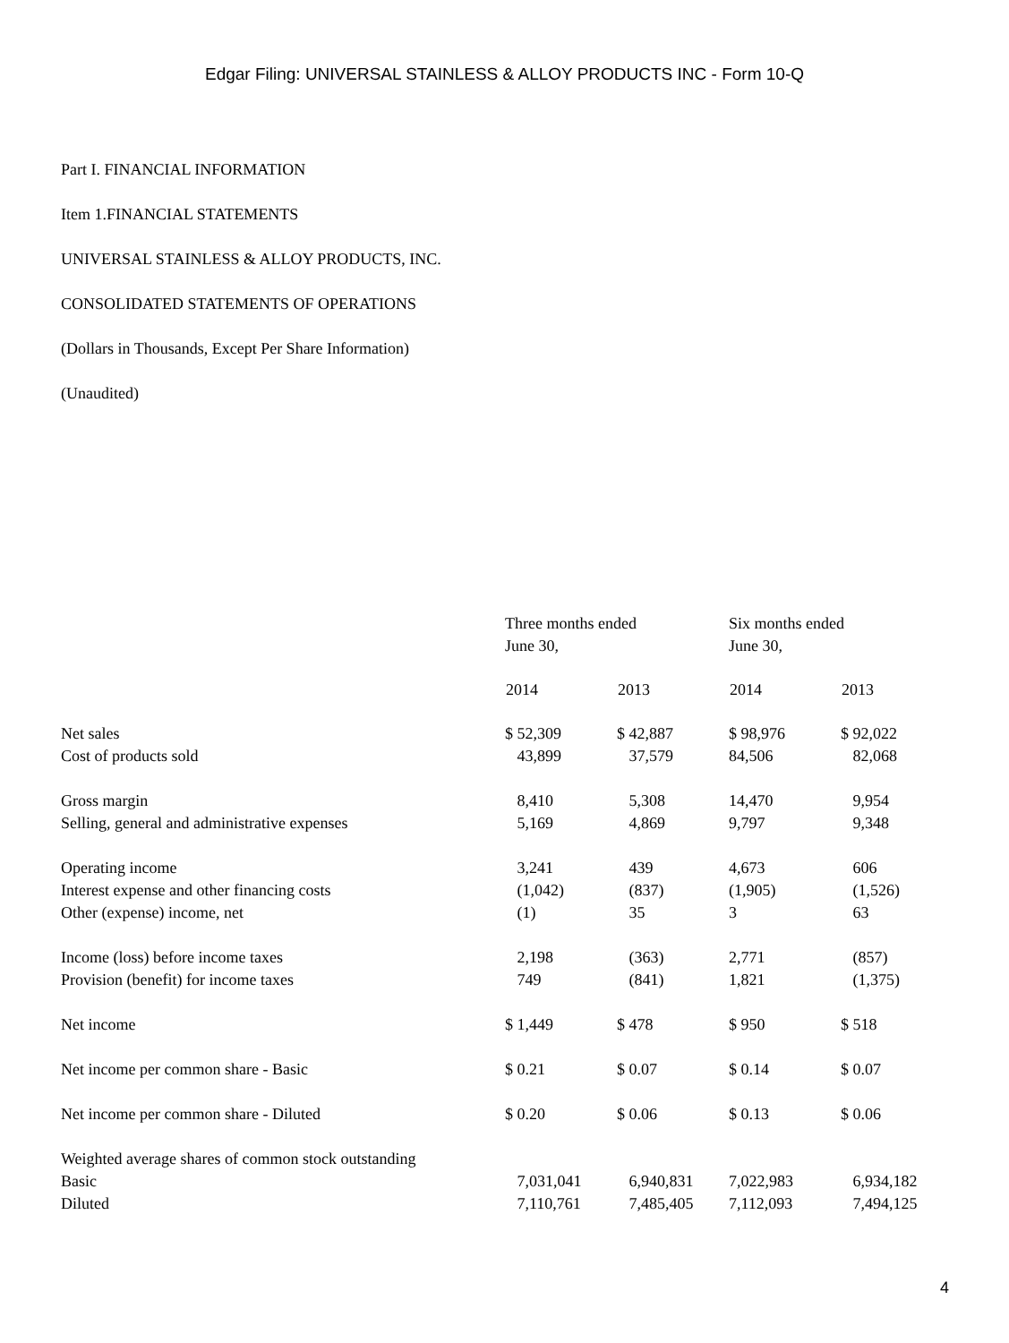Edgar Filing: UNIVERSAL STAINLESS & ALLOY PRODUCTS INC - Form 10-Q
Part I. FINANCIAL INFORMATION
Item 1.FINANCIAL STATEMENTS
UNIVERSAL STAINLESS & ALLOY PRODUCTS, INC.
CONSOLIDATED STATEMENTS OF OPERATIONS
(Dollars in Thousands, Except Per Share Information)
(Unaudited)
| | Three months ended June 30, | | Six months ended June 30, | |
| | 2014 | 2013 | 2014 | 2013 |
| Net sales | $ 52,309 | $ 42,887 | $ 98,976 | $ 92,022 |
| Cost of products sold | 43,899 | 37,579 | 84,506 | 82,068 |
| Gross margin | 8,410 | 5,308 | 14,470 | 9,954 |
| Selling, general and administrative expenses | 5,169 | 4,869 | 9,797 | 9,348 |
| Operating income | 3,241 | 439 | 4,673 | 606 |
| Interest expense and other financing costs | (1,042) | (837) | (1,905) | (1,526) |
| Other (expense) income, net | (1) | 35 | 3 | 63 |
| Income (loss) before income taxes | 2,198 | (363) | 2,771 | (857) |
| Provision (benefit) for income taxes | 749 | (841) | 1,821 | (1,375) |
| Net income | $ 1,449 | $ 478 | $ 950 | $ 518 |
| Net income per common share - Basic | $ 0.21 | $ 0.07 | $ 0.14 | $ 0.07 |
| Net income per common share - Diluted | $ 0.20 | $ 0.06 | $ 0.13 | $ 0.06 |
| Weighted average shares of common stock outstanding | | | | |
| Basic | 7,031,041 | 6,940,831 | 7,022,983 | 6,934,182 |
| Diluted | 7,110,761 | 7,485,405 | 7,112,093 | 7,494,125 |
4